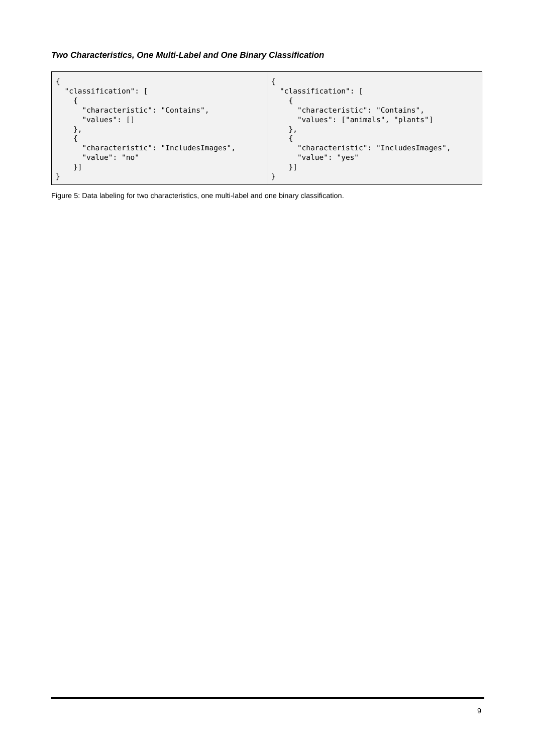Two Characteristics, One Multi-Label and One Binary Classification
| { "classification": [ { "characteristic": "Contains", "values": [] }, { "characteristic": "IncludesImages", "value": "no" }] } | { "classification": [ { "characteristic": "Contains", "values": ["animals", "plants"] }, { "characteristic": "IncludesImages", "value": "yes" }] } |
Figure 5: Data labeling for two characteristics, one multi-label and one binary classification.
9